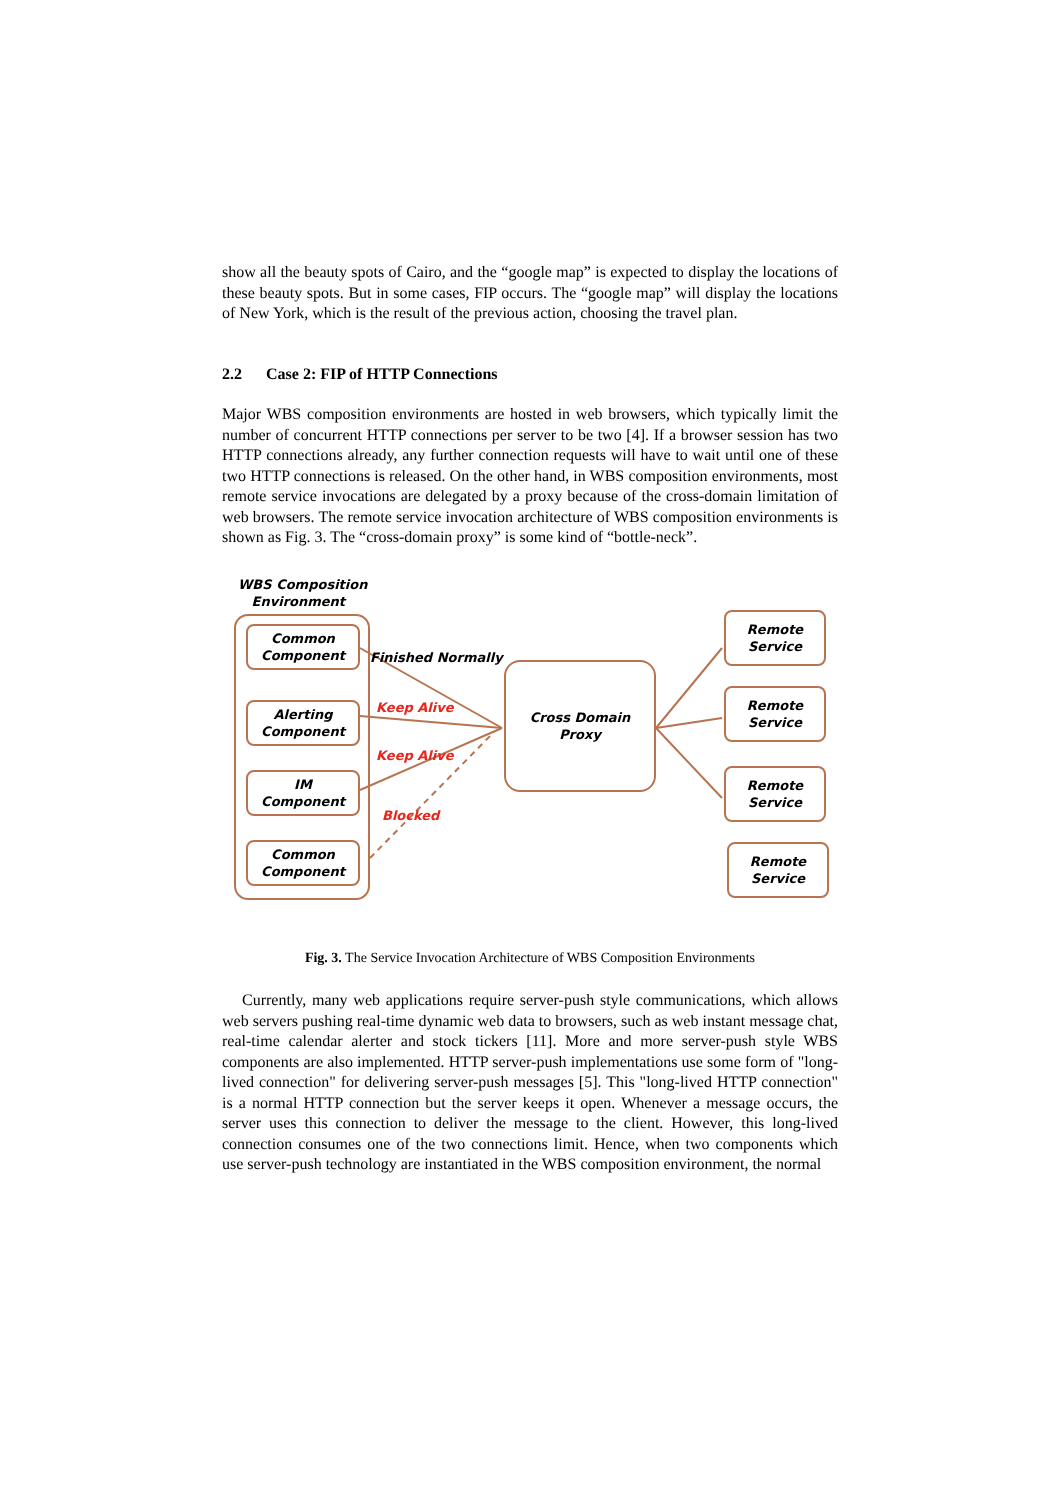show all the beauty spots of Cairo, and the “google map” is expected to display the locations of these beauty spots. But in some cases, FIP occurs. The “google map” will display the locations of New York, which is the result of the previous action, choosing the travel plan.
2.2 Case 2: FIP of HTTP Connections
Major WBS composition environments are hosted in web browsers, which typically limit the number of concurrent HTTP connections per server to be two [4]. If a browser session has two HTTP connections already, any further connection requests will have to wait until one of these two HTTP connections is released. On the other hand, in WBS composition environments, most remote service invocations are delegated by a proxy because of the cross-domain limitation of web browsers. The remote service invocation architecture of WBS composition environments is shown as Fig. 3. The “cross-domain proxy” is some kind of “bottle-neck”.
WBS Composition
Environment
Common
Component
Alerting
Component
IM
Component
Common
Component
Finished Normally
Keep Alive
Keep Alive
Blocked
Cross Domain
Proxy
Remote
Service
Remote
Service
Remote
Service
Remote
Service
Fig. 3. The Service Invocation Architecture of WBS Composition Environments
Currently, many web applications require server-push style communications, which allows web servers pushing real-time dynamic web data to browsers, such as web instant message chat, real-time calendar alerter and stock tickers [11]. More and more server-push style WBS components are also implemented. HTTP server-push implementations use some form of "long-lived connection" for delivering server-push messages [5]. This "long-lived HTTP connection" is a normal HTTP connection but the server keeps it open. Whenever a message occurs, the server uses this connection to deliver the message to the client. However, this long-lived connection consumes one of the two connections limit. Hence, when two components which use server-push technology are instantiated in the WBS composition environment, the normal